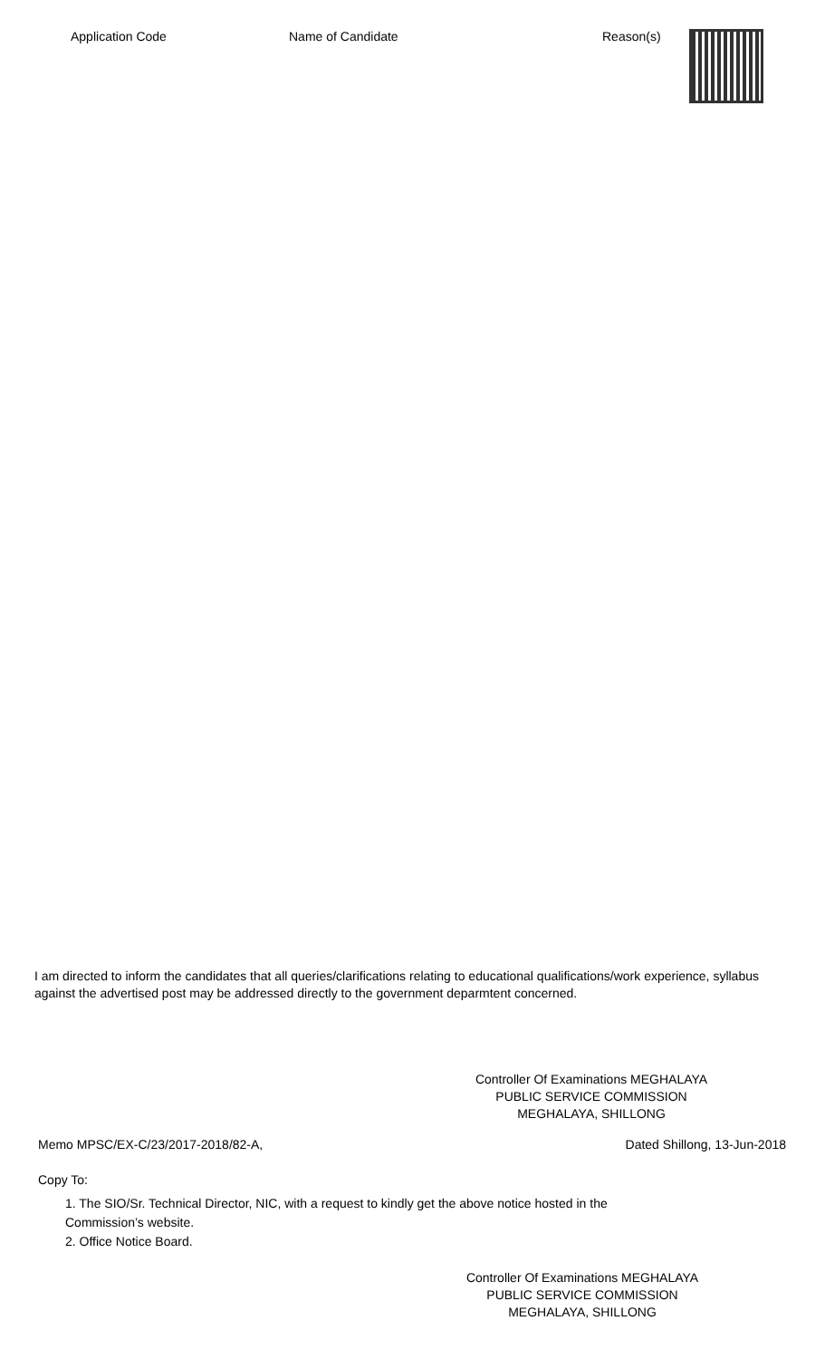| Application Code | Name of Candidate | Reason(s) | |
| --- | --- | --- | --- |
I am directed to inform the candidates that all queries/clarifications relating to educational qualifications/work experience, syllabus against the advertised post may be addressed directly to the government deparmtent concerned.
Controller Of Examinations MEGHALAYA
PUBLIC SERVICE COMMISSION
MEGHALAYA, SHILLONG
Memo MPSC/EX-C/23/2017-2018/82-A, Dated Shillong, 13-Jun-2018
Copy To:
1. The SIO/Sr. Technical Director, NIC, with a request to kindly get the above notice hosted in the
Commission’s website.
2. Office Notice Board.
Controller Of Examinations MEGHALAYA
PUBLIC SERVICE COMMISSION
MEGHALAYA, SHILLONG